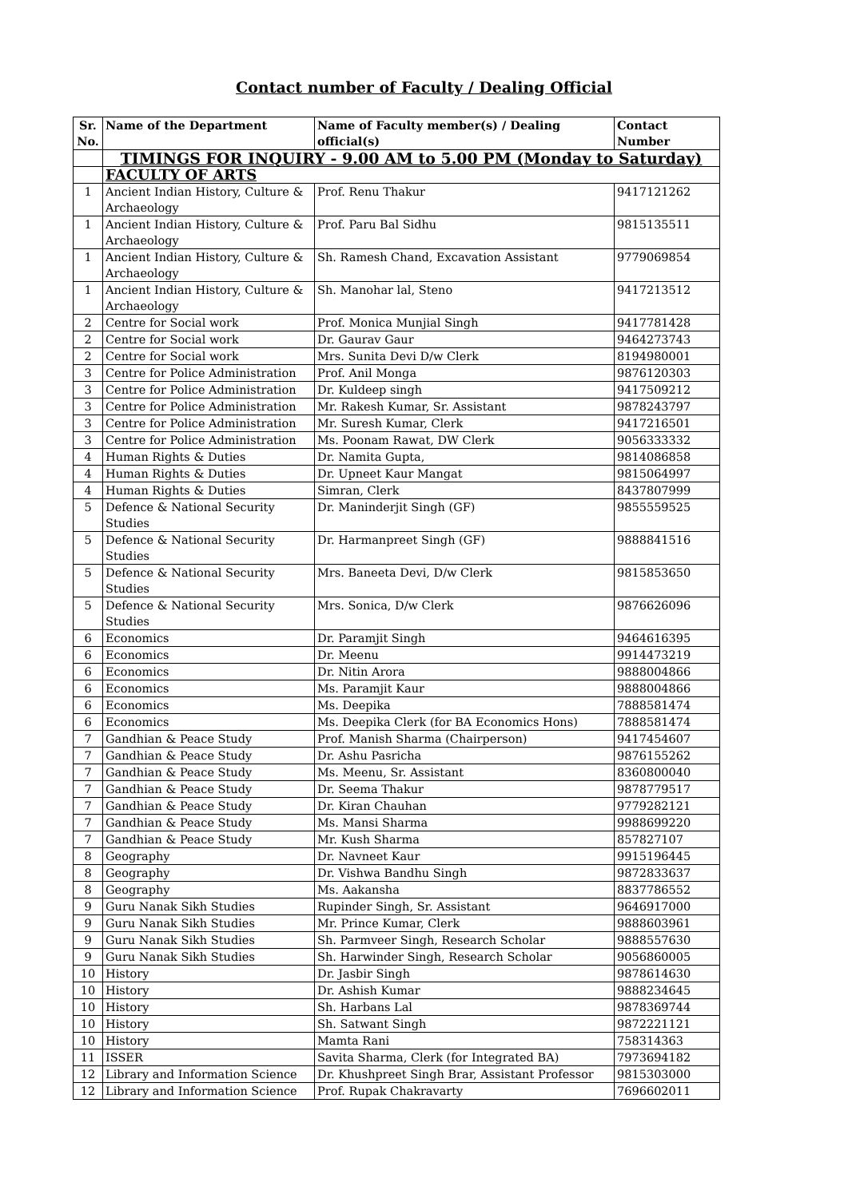Contact number of Faculty / Dealing Official
| Sr. No. | Name of the Department | Name of Faculty member(s) / Dealing official(s) | Contact Number |
| --- | --- | --- | --- |
| | TIMINGS FOR INQUIRY - 9.00 AM to 5.00 PM (Monday to Saturday) | | |
| | FACULTY OF ARTS | | |
| 1 | Ancient Indian History, Culture & Archaeology | Prof. Renu Thakur | 9417121262 |
| 1 | Ancient Indian History, Culture & Archaeology | Prof. Paru Bal Sidhu | 9815135511 |
| 1 | Ancient Indian History, Culture & Archaeology | Sh. Ramesh Chand, Excavation Assistant | 9779069854 |
| 1 | Ancient Indian History, Culture & Archaeology | Sh. Manohar lal, Steno | 9417213512 |
| 2 | Centre for Social work | Prof. Monica Munjial Singh | 9417781428 |
| 2 | Centre for Social work | Dr. Gaurav Gaur | 9464273743 |
| 2 | Centre for Social work | Mrs. Sunita Devi D/w Clerk | 8194980001 |
| 3 | Centre for Police Administration | Prof. Anil Monga | 9876120303 |
| 3 | Centre for Police Administration | Dr. Kuldeep singh | 9417509212 |
| 3 | Centre for Police Administration | Mr. Rakesh Kumar, Sr. Assistant | 9878243797 |
| 3 | Centre for Police Administration | Mr. Suresh Kumar, Clerk | 9417216501 |
| 3 | Centre for Police Administration | Ms. Poonam Rawat, DW Clerk | 9056333332 |
| 4 | Human Rights & Duties | Dr. Namita Gupta, | 9814086858 |
| 4 | Human Rights & Duties | Dr. Upneet Kaur Mangat | 9815064997 |
| 4 | Human Rights & Duties | Simran, Clerk | 8437807999 |
| 5 | Defence & National Security Studies | Dr. Maninderjit Singh (GF) | 9855559525 |
| 5 | Defence & National Security Studies | Dr. Harmanpreet Singh (GF) | 9888841516 |
| 5 | Defence & National Security Studies | Mrs. Baneeta Devi, D/w Clerk | 9815853650 |
| 5 | Defence & National Security Studies | Mrs. Sonica, D/w Clerk | 9876626096 |
| 6 | Economics | Dr. Paramjit Singh | 9464616395 |
| 6 | Economics | Dr. Meenu | 9914473219 |
| 6 | Economics | Dr. Nitin Arora | 9888004866 |
| 6 | Economics | Ms. Paramjit Kaur | 9888004866 |
| 6 | Economics | Ms. Deepika | 7888581474 |
| 6 | Economics | Ms. Deepika Clerk (for BA Economics Hons) | 7888581474 |
| 7 | Gandhian & Peace Study | Prof. Manish Sharma (Chairperson) | 9417454607 |
| 7 | Gandhian & Peace Study | Dr. Ashu Pasricha | 9876155262 |
| 7 | Gandhian & Peace Study | Ms. Meenu, Sr. Assistant | 8360800040 |
| 7 | Gandhian & Peace Study | Dr. Seema Thakur | 9878779517 |
| 7 | Gandhian & Peace Study | Dr. Kiran Chauhan | 9779282121 |
| 7 | Gandhian & Peace Study | Ms. Mansi Sharma | 9988699220 |
| 7 | Gandhian & Peace Study | Mr. Kush Sharma | 857827107 |
| 8 | Geography | Dr. Navneet Kaur | 9915196445 |
| 8 | Geography | Dr. Vishwa Bandhu Singh | 9872833637 |
| 8 | Geography | Ms. Aakansha | 8837786552 |
| 9 | Guru Nanak Sikh Studies | Rupinder Singh, Sr. Assistant | 9646917000 |
| 9 | Guru Nanak Sikh Studies | Mr. Prince Kumar, Clerk | 9888603961 |
| 9 | Guru Nanak Sikh Studies | Sh. Parmveer Singh, Research Scholar | 9888557630 |
| 9 | Guru Nanak Sikh Studies | Sh. Harwinder Singh, Research Scholar | 9056860005 |
| 10 | History | Dr. Jasbir Singh | 9878614630 |
| 10 | History | Dr. Ashish Kumar | 9888234645 |
| 10 | History | Sh. Harbans Lal | 9878369744 |
| 10 | History | Sh. Satwant Singh | 9872221121 |
| 10 | History | Mamta Rani | 758314363 |
| 11 | ISSER | Savita Sharma, Clerk (for Integrated BA) | 7973694182 |
| 12 | Library and Information Science | Dr. Khushpreet Singh Brar, Assistant Professor | 9815303000 |
| 12 | Library and Information Science | Prof. Rupak Chakravarty | 7696602011 |